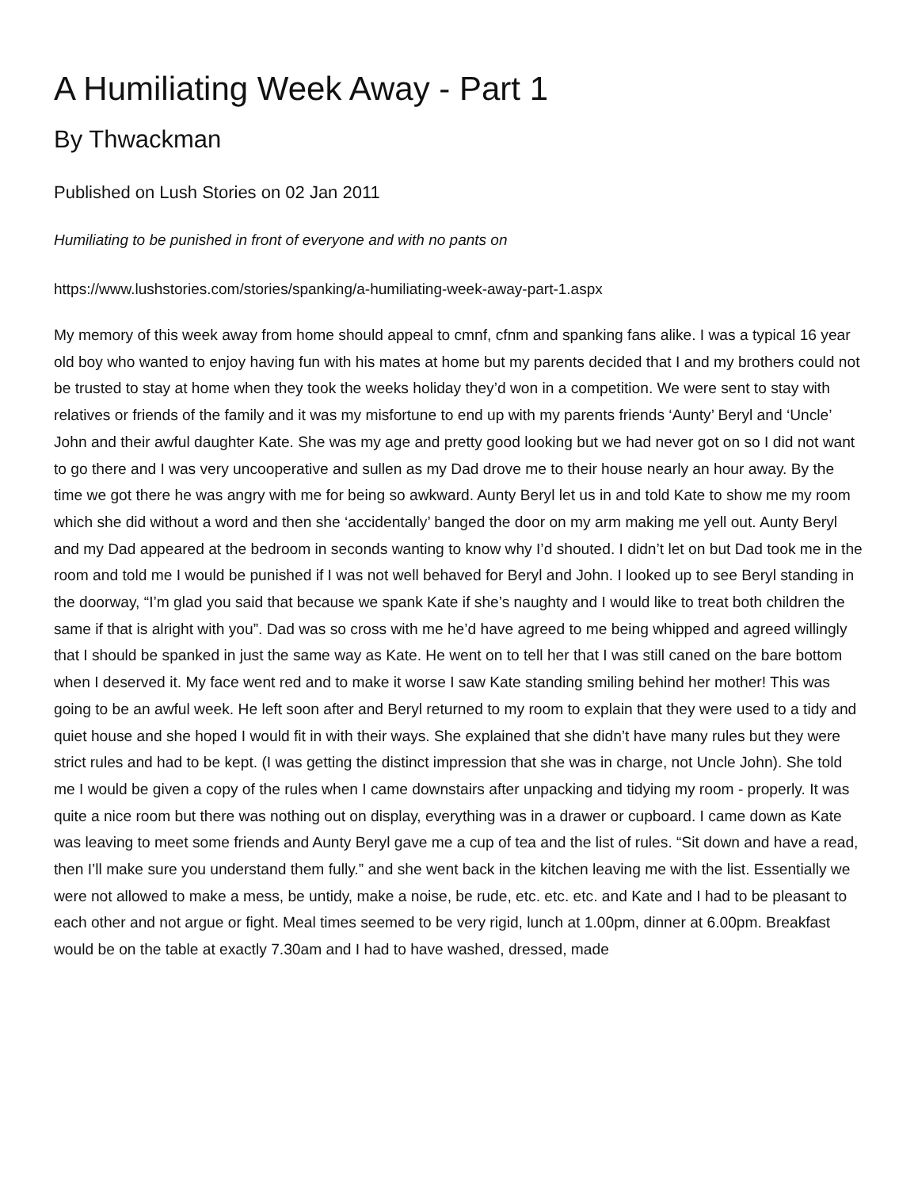A Humiliating Week Away - Part 1
By Thwackman
Published on Lush Stories on 02 Jan 2011
Humiliating to be punished in front of everyone and with no pants on
https://www.lushstories.com/stories/spanking/a-humiliating-week-away-part-1.aspx
My memory of this week away from home should appeal to cmnf, cfnm and spanking fans alike. I was a typical 16 year old boy who wanted to enjoy having fun with his mates at home but my parents decided that I and my brothers could not be trusted to stay at home when they took the weeks holiday they’d won in a competition. We were sent to stay with relatives or friends of the family and it was my misfortune to end up with my parents friends ‘Aunty’ Beryl and ‘Uncle’ John and their awful daughter Kate. She was my age and pretty good looking but we had never got on so I did not want to go there and I was very uncooperative and sullen as my Dad drove me to their house nearly an hour away. By the time we got there he was angry with me for being so awkward. Aunty Beryl let us in and told Kate to show me my room which she did without a word and then she ‘accidentally’ banged the door on my arm making me yell out. Aunty Beryl and my Dad appeared at the bedroom in seconds wanting to know why I’d shouted. I didn’t let on but Dad took me in the room and told me I would be punished if I was not well behaved for Beryl and John. I looked up to see Beryl standing in the doorway, “I’m glad you said that because we spank Kate if she’s naughty and I would like to treat both children the same if that is alright with you”. Dad was so cross with me he’d have agreed to me being whipped and agreed willingly that I should be spanked in just the same way as Kate. He went on to tell her that I was still caned on the bare bottom when I deserved it. My face went red and to make it worse I saw Kate standing smiling behind her mother! This was going to be an awful week. He left soon after and Beryl returned to my room to explain that they were used to a tidy and quiet house and she hoped I would fit in with their ways. She explained that she didn’t have many rules but they were strict rules and had to be kept. (I was getting the distinct impression that she was in charge, not Uncle John). She told me I would be given a copy of the rules when I came downstairs after unpacking and tidying my room - properly. It was quite a nice room but there was nothing out on display, everything was in a drawer or cupboard. I came down as Kate was leaving to meet some friends and Aunty Beryl gave me a cup of tea and the list of rules. “Sit down and have a read, then I’ll make sure you understand them fully.” and she went back in the kitchen leaving me with the list. Essentially we were not allowed to make a mess, be untidy, make a noise, be rude, etc. etc. etc. and Kate and I had to be pleasant to each other and not argue or fight. Meal times seemed to be very rigid, lunch at 1.00pm, dinner at 6.00pm. Breakfast would be on the table at exactly 7.30am and I had to have washed, dressed, made